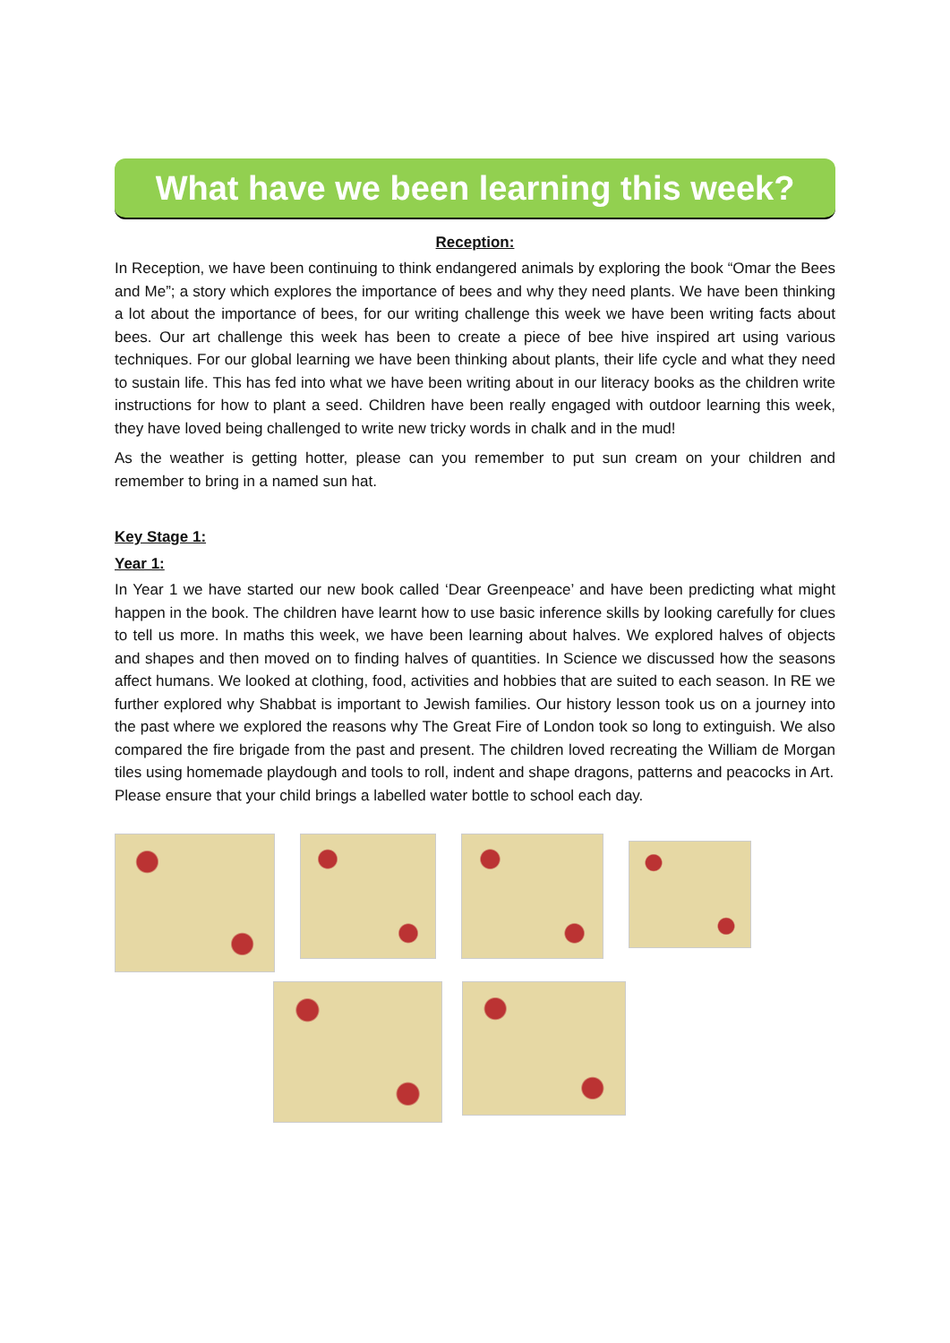What have we been learning this week?
Reception:
In Reception, we have been continuing to think endangered animals by exploring the book “Omar the Bees and Me”; a story which explores the importance of bees and why they need plants. We have been thinking a lot about the importance of bees, for our writing challenge this week we have been writing facts about bees. Our art challenge this week has been to create a piece of bee hive inspired art using various techniques. For our global learning we have been thinking about plants, their life cycle and what they need to sustain life. This has fed into what we have been writing about in our literacy books as the children write instructions for how to plant a seed. Children have been really engaged with outdoor learning this week, they have loved being challenged to write new tricky words in chalk and in the mud!
As the weather is getting hotter, please can you remember to put sun cream on your children and remember to bring in a named sun hat.
Key Stage 1:
Year 1:
In Year 1 we have started our new book called ‘Dear Greenpeace’ and have been predicting what might happen in the book. The children have learnt how to use basic inference skills by looking carefully for clues to tell us more. In maths this week, we have been learning about halves. We explored halves of objects and shapes and then moved on to finding halves of quantities. In Science we discussed how the seasons affect humans. We looked at clothing, food, activities and hobbies that are suited to each season. In RE we further explored why Shabbat is important to Jewish families. Our history lesson took us on a journey into the past where we explored the reasons why The Great Fire of London took so long to extinguish. We also compared the fire brigade from the past and present. The children loved recreating the William de Morgan tiles using homemade playdough and tools to roll, indent and shape dragons, patterns and peacocks in Art.
Please ensure that your child brings a labelled water bottle to school each day.